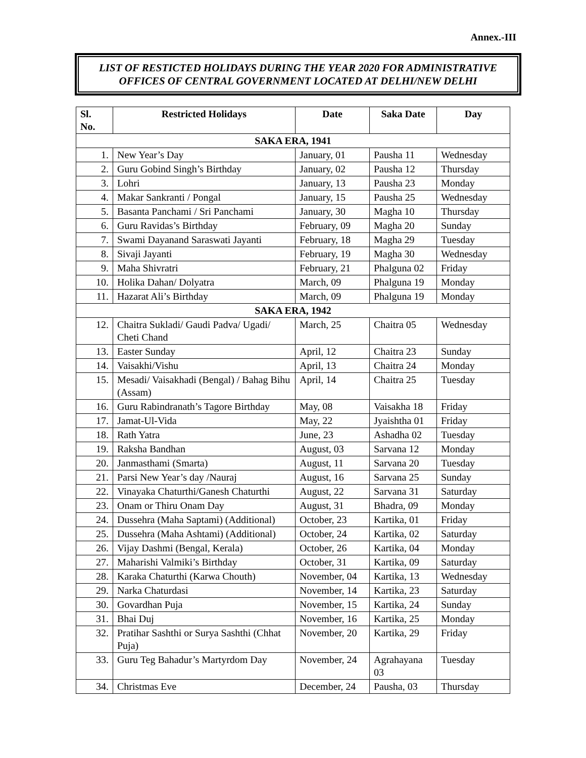Annex.-III
LIST OF RESTICTED HOLIDAYS DURING THE YEAR 2020 FOR ADMINISTRATIVE OFFICES OF CENTRAL GOVERNMENT LOCATED AT DELHI/NEW DELHI
| Sl. No. | Restricted Holidays | Date | Saka Date | Day |
| --- | --- | --- | --- | --- |
| SAKA ERA, 1941 | | | | |
| 1. | New Year’s Day | January, 01 | Pausha 11 | Wednesday |
| 2. | Guru Gobind Singh’s Birthday | January, 02 | Pausha 12 | Thursday |
| 3. | Lohri | January, 13 | Pausha 23 | Monday |
| 4. | Makar Sankranti / Pongal | January, 15 | Pausha 25 | Wednesday |
| 5. | Basanta Panchami / Sri Panchami | January, 30 | Magha 10 | Thursday |
| 6. | Guru Ravidas’s Birthday | February, 09 | Magha 20 | Sunday |
| 7. | Swami Dayanand Saraswati Jayanti | February, 18 | Magha 29 | Tuesday |
| 8. | Sivaji Jayanti | February, 19 | Magha 30 | Wednesday |
| 9. | Maha Shivratri | February, 21 | Phalguna 02 | Friday |
| 10. | Holika Dahan/ Dolyatra | March, 09 | Phalguna 19 | Monday |
| 11. | Hazarat Ali’s Birthday | March, 09 | Phalguna 19 | Monday |
| SAKA ERA, 1942 | | | | |
| 12. | Chaitra Sukladi/ Gaudi Padva/ Ugadi/ Cheti Chand | March, 25 | Chaitra 05 | Wednesday |
| 13. | Easter Sunday | April, 12 | Chaitra 23 | Sunday |
| 14. | Vaisakhi/Vishu | April, 13 | Chaitra 24 | Monday |
| 15. | Mesadi/ Vaisakhadi (Bengal) / Bahag Bihu (Assam) | April, 14 | Chaitra 25 | Tuesday |
| 16. | Guru Rabindranath’s Tagore Birthday | May, 08 | Vaisakha 18 | Friday |
| 17. | Jamat-Ul-Vida | May, 22 | Jyaishtha 01 | Friday |
| 18. | Rath Yatra | June, 23 | Ashadha 02 | Tuesday |
| 19. | Raksha Bandhan | August, 03 | Sarvana 12 | Monday |
| 20. | Janmasthami (Smarta) | August, 11 | Sarvana 20 | Tuesday |
| 21. | Parsi New Year’s day /Nauraj | August, 16 | Sarvana 25 | Sunday |
| 22. | Vinayaka Chaturthi/Ganesh Chaturthi | August, 22 | Sarvana 31 | Saturday |
| 23. | Onam or Thiru Onam Day | August, 31 | Bhadra, 09 | Monday |
| 24. | Dussehra (Maha Saptami) (Additional) | October, 23 | Kartika, 01 | Friday |
| 25. | Dussehra (Maha Ashtami) (Additional) | October, 24 | Kartika, 02 | Saturday |
| 26. | Vijay Dashmi (Bengal, Kerala) | October, 26 | Kartika, 04 | Monday |
| 27. | Maharishi Valmiki’s Birthday | October, 31 | Kartika, 09 | Saturday |
| 28. | Karaka Chaturthi (Karwa Chouth) | November, 04 | Kartika, 13 | Wednesday |
| 29. | Narka Chaturdasi | November, 14 | Kartika, 23 | Saturday |
| 30. | Govardhan Puja | November, 15 | Kartika, 24 | Sunday |
| 31. | Bhai Duj | November, 16 | Kartika, 25 | Monday |
| 32. | Pratihar Sashthi or Surya Sashthi (Chhat Puja) | November, 20 | Kartika, 29 | Friday |
| 33. | Guru Teg Bahadur’s Martyrdom Day | November, 24 | Agrahayana 03 | Tuesday |
| 34. | Christmas Eve | December, 24 | Pausha, 03 | Thursday |